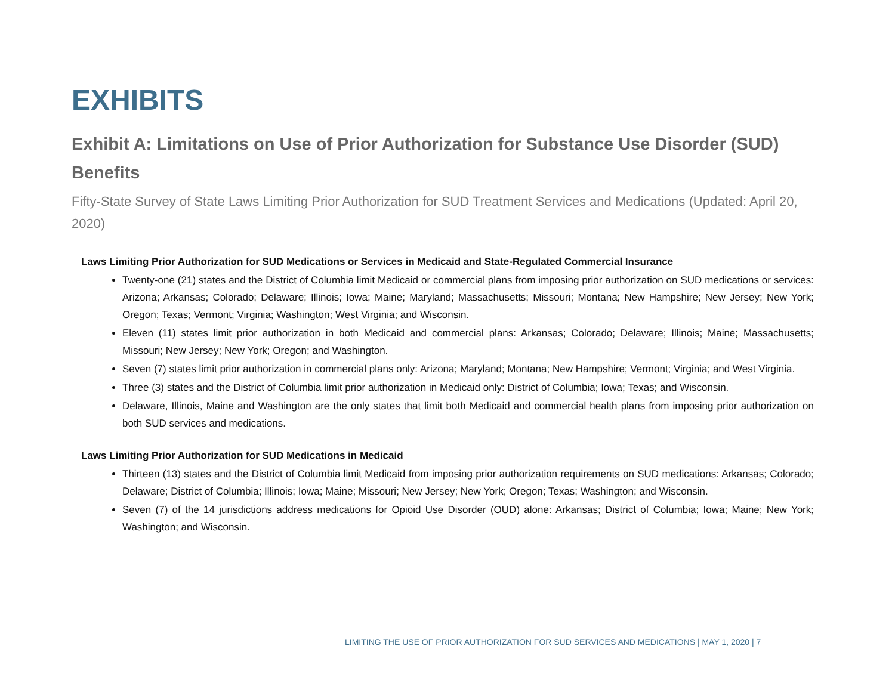EXHIBITS
Exhibit A: Limitations on Use of Prior Authorization for Substance Use Disorder (SUD) Benefits
Fifty-State Survey of State Laws Limiting Prior Authorization for SUD Treatment Services and Medications (Updated: April 20, 2020)
Laws Limiting Prior Authorization for SUD Medications or Services in Medicaid and State-Regulated Commercial Insurance
Twenty-one (21) states and the District of Columbia limit Medicaid or commercial plans from imposing prior authorization on SUD medications or services: Arizona; Arkansas; Colorado; Delaware; Illinois; Iowa; Maine; Maryland; Massachusetts; Missouri; Montana; New Hampshire; New Jersey; New York; Oregon; Texas; Vermont; Virginia; Washington; West Virginia; and Wisconsin.
Eleven (11) states limit prior authorization in both Medicaid and commercial plans: Arkansas; Colorado; Delaware; Illinois; Maine; Massachusetts; Missouri; New Jersey; New York; Oregon; and Washington.
Seven (7) states limit prior authorization in commercial plans only: Arizona; Maryland; Montana; New Hampshire; Vermont; Virginia; and West Virginia.
Three (3) states and the District of Columbia limit prior authorization in Medicaid only: District of Columbia; Iowa; Texas; and Wisconsin.
Delaware, Illinois, Maine and Washington are the only states that limit both Medicaid and commercial health plans from imposing prior authorization on both SUD services and medications.
Laws Limiting Prior Authorization for SUD Medications in Medicaid
Thirteen (13) states and the District of Columbia limit Medicaid from imposing prior authorization requirements on SUD medications: Arkansas; Colorado; Delaware; District of Columbia; Illinois; Iowa; Maine; Missouri; New Jersey; New York; Oregon; Texas; Washington; and Wisconsin.
Seven (7) of the 14 jurisdictions address medications for Opioid Use Disorder (OUD) alone: Arkansas; District of Columbia; Iowa; Maine; New York; Washington; and Wisconsin.
LIMITING THE USE OF PRIOR AUTHORIZATION FOR SUD SERVICES AND MEDICATIONS | MAY 1, 2020 | 7